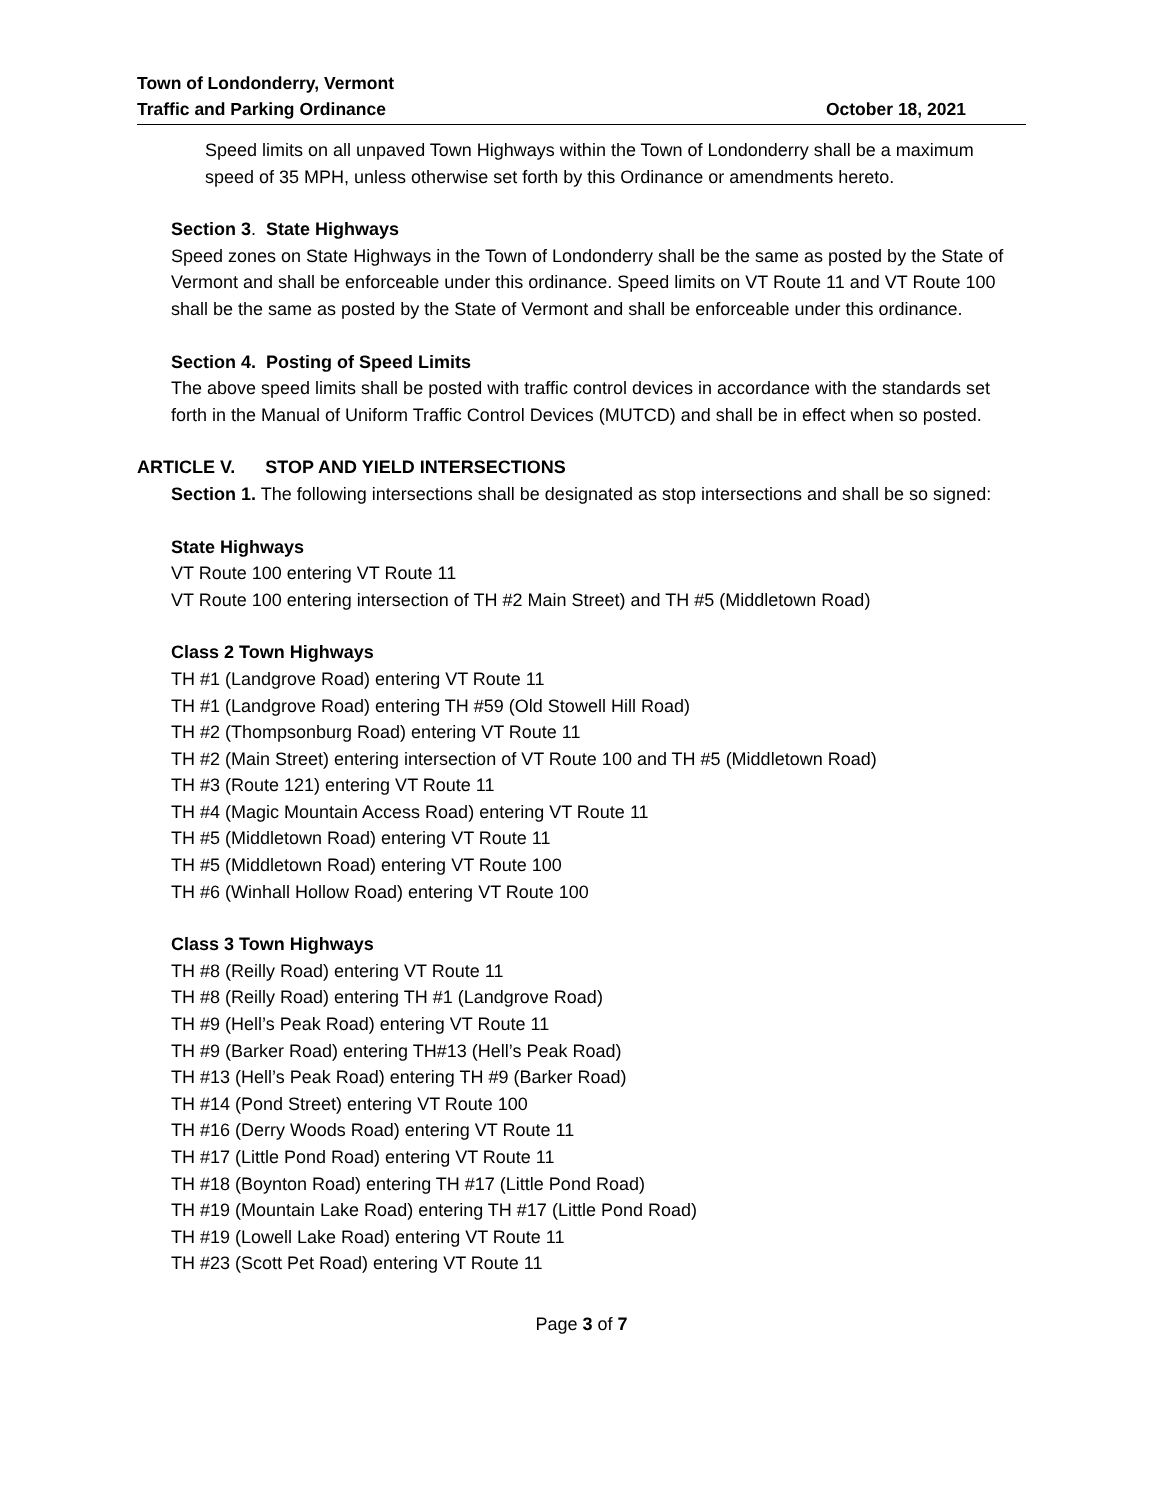Town of Londonderry, Vermont
Traffic and Parking Ordinance October 18, 2021
Speed limits on all unpaved Town Highways within the Town of Londonderry shall be a maximum speed of 35 MPH, unless otherwise set forth by this Ordinance or amendments hereto.
Section 3. State Highways
Speed zones on State Highways in the Town of Londonderry shall be the same as posted by the State of Vermont and shall be enforceable under this ordinance. Speed limits on VT Route 11 and VT Route 100 shall be the same as posted by the State of Vermont and shall be enforceable under this ordinance.
Section 4. Posting of Speed Limits
The above speed limits shall be posted with traffic control devices in accordance with the standards set forth in the Manual of Uniform Traffic Control Devices (MUTCD) and shall be in effect when so posted.
ARTICLE V. STOP AND YIELD INTERSECTIONS
Section 1. The following intersections shall be designated as stop intersections and shall be so signed:
State Highways
VT Route 100 entering VT Route 11
VT Route 100 entering intersection of TH #2 Main Street) and TH #5 (Middletown Road)
Class 2 Town Highways
TH #1 (Landgrove Road) entering VT Route 11
TH #1 (Landgrove Road) entering TH #59 (Old Stowell Hill Road)
TH #2 (Thompsonburg Road) entering VT Route 11
TH #2 (Main Street) entering intersection of VT Route 100 and TH #5 (Middletown Road)
TH #3 (Route 121) entering VT Route 11
TH #4 (Magic Mountain Access Road) entering VT Route 11
TH #5 (Middletown Road) entering VT Route 11
TH #5 (Middletown Road) entering VT Route 100
TH #6 (Winhall Hollow Road) entering VT Route 100
Class 3 Town Highways
TH #8 (Reilly Road) entering VT Route 11
TH #8 (Reilly Road) entering TH #1 (Landgrove Road)
TH #9 (Hell’s Peak Road) entering VT Route 11
TH #9 (Barker Road) entering TH#13 (Hell’s Peak Road)
TH #13 (Hell’s Peak Road) entering TH #9 (Barker Road)
TH #14 (Pond Street) entering VT Route 100
TH #16 (Derry Woods Road) entering VT Route 11
TH #17 (Little Pond Road) entering VT Route 11
TH #18 (Boynton Road) entering TH #17 (Little Pond Road)
TH #19 (Mountain Lake Road) entering TH #17 (Little Pond Road)
TH #19 (Lowell Lake Road) entering VT Route 11
TH #23 (Scott Pet Road) entering VT Route 11
Page 3 of 7